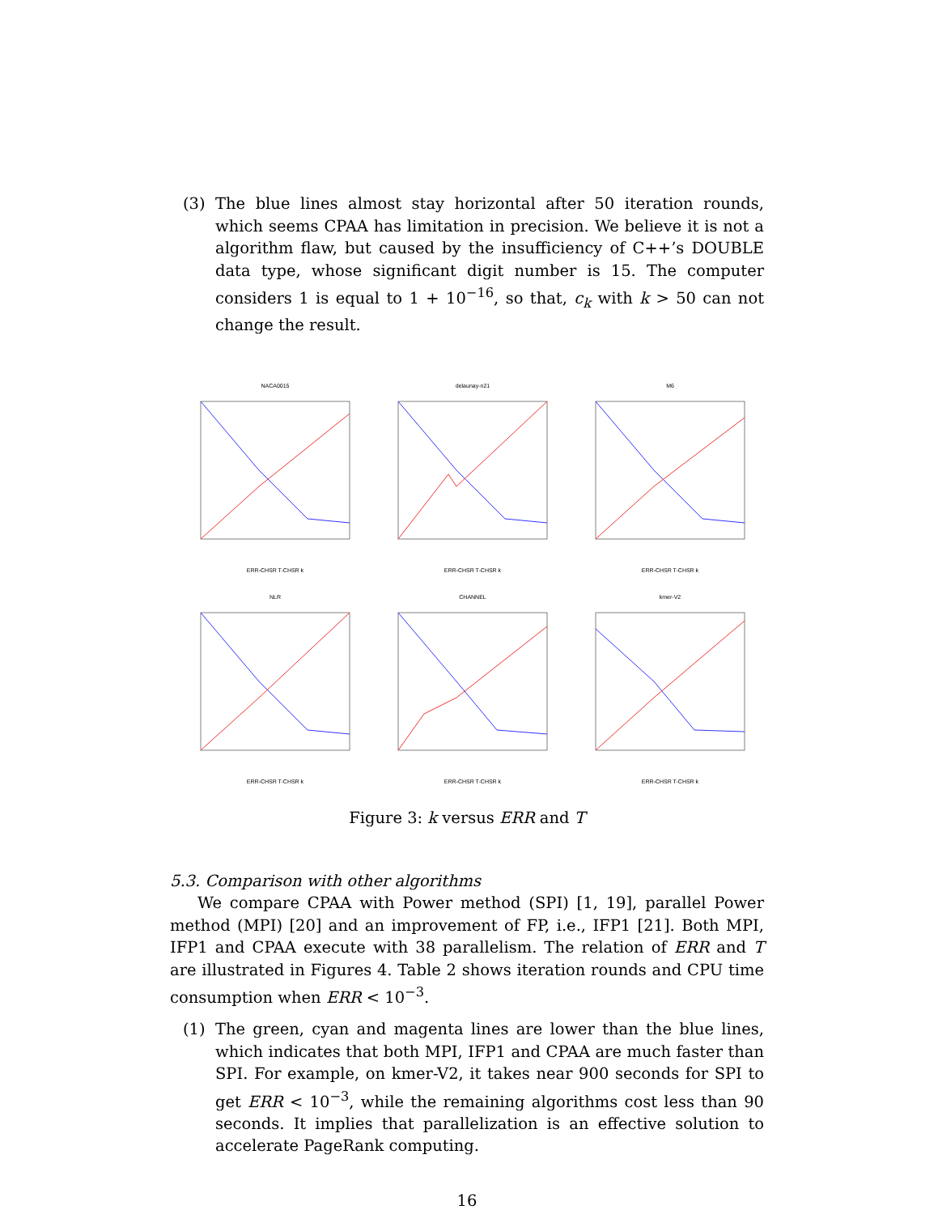(3) The blue lines almost stay horizontal after 50 iteration rounds, which seems CPAA has limitation in precision. We believe it is not a algorithm flaw, but caused by the insufficiency of C++’s DOUBLE data type, whose significant digit number is 15. The computer considers 1 is equal to 1 + 10<sup>−16</sup>, so that, c<sub>k</sub> with k > 50 can not change the result.
NACA0015ERR-CHSR T-CHSR k
delaunay-n21ERR-CHSR T-CHSR k
M6ERR-CHSR T-CHSR k
NLRERR-CHSR T-CHSR k
CHANNELERR-CHSR T-CHSR k
kmer-V2ERR-CHSR T-CHSR k
Figure 3: k versus ERR and T
5.3. Comparison with other algorithms
We compare CPAA with Power method (SPI) [1, 19], parallel Power method (MPI) [20] and an improvement of FP, i.e., IFP1 [21]. Both MPI, IFP1 and CPAA execute with 38 parallelism. The relation of ERR and T are illustrated in Figures 4. Table 2 shows iteration rounds and CPU time consumption when ERR < 10<sup>−3</sup>.
(1) The green, cyan and magenta lines are lower than the blue lines, which indicates that both MPI, IFP1 and CPAA are much faster than SPI. For example, on kmer-V2, it takes near 900 seconds for SPI to get ERR < 10<sup>−3</sup>, while the remaining algorithms cost less than 90 seconds. It implies that parallelization is an effective solution to accelerate PageRank computing.
16